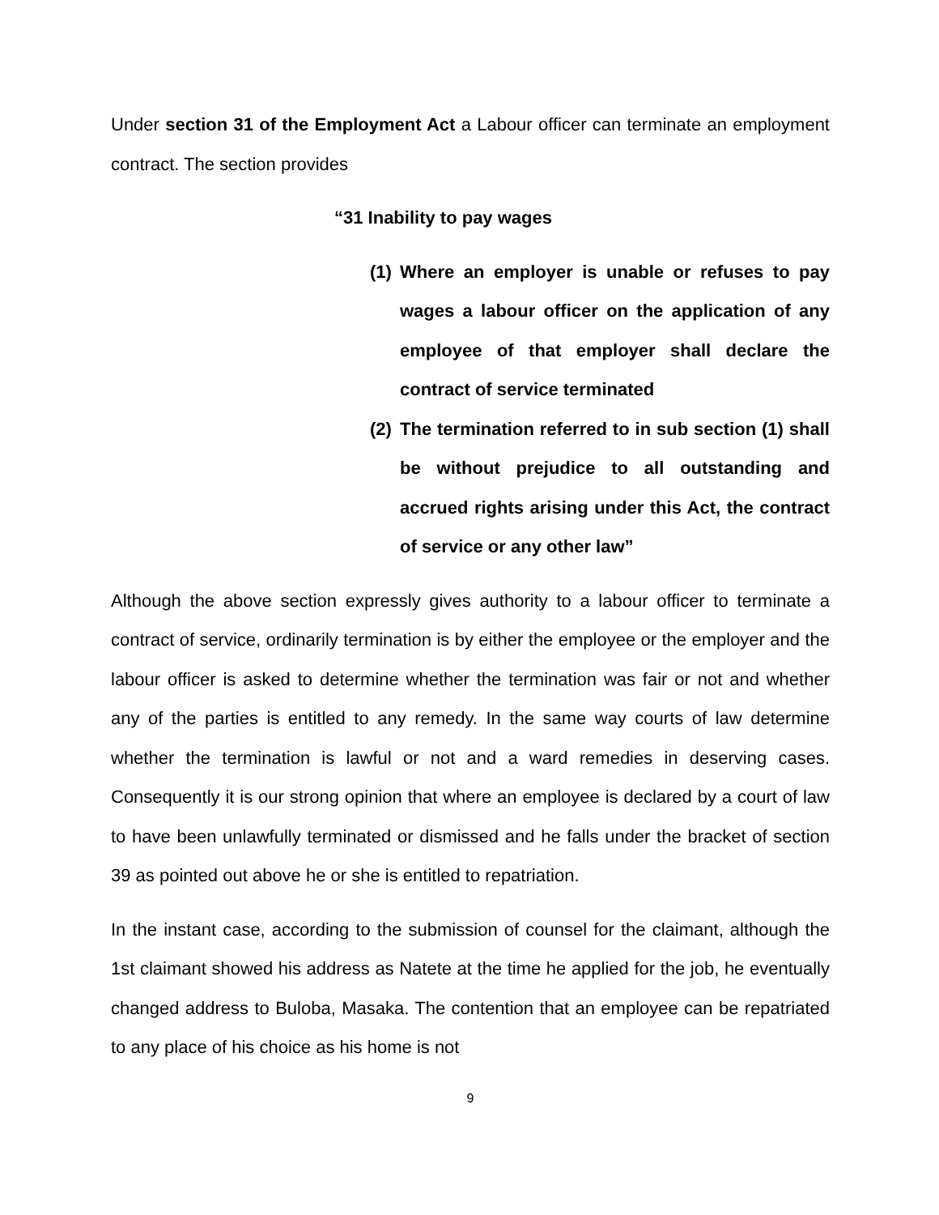Under section 31 of the Employment Act a Labour officer can terminate an employment contract. The section provides
“31 Inability to pay wages
(1) Where an employer is unable or refuses to pay wages a labour officer on the application of any employee of that employer shall declare the contract of service terminated
(2) The termination referred to in sub section (1) shall be without prejudice to all outstanding and accrued rights arising under this Act, the contract of service or any other law”
Although the above section expressly gives authority to a labour officer to terminate a contract of service, ordinarily termination is by either the employee or the employer and the labour officer is asked to determine whether the termination was fair or not and whether any of the parties is entitled to any remedy. In the same way courts of law determine whether the termination is lawful or not and a ward remedies in deserving cases. Consequently it is our strong opinion that where an employee is declared by a court of law to have been unlawfully terminated or dismissed and he falls under the bracket of section 39 as pointed out above he or she is entitled to repatriation.
In the instant case, according to the submission of counsel for the claimant, although the 1st claimant showed his address as Natete at the time he applied for the job, he eventually changed address to Buloba, Masaka. The contention that an employee can be repatriated to any place of his choice as his home is not
9